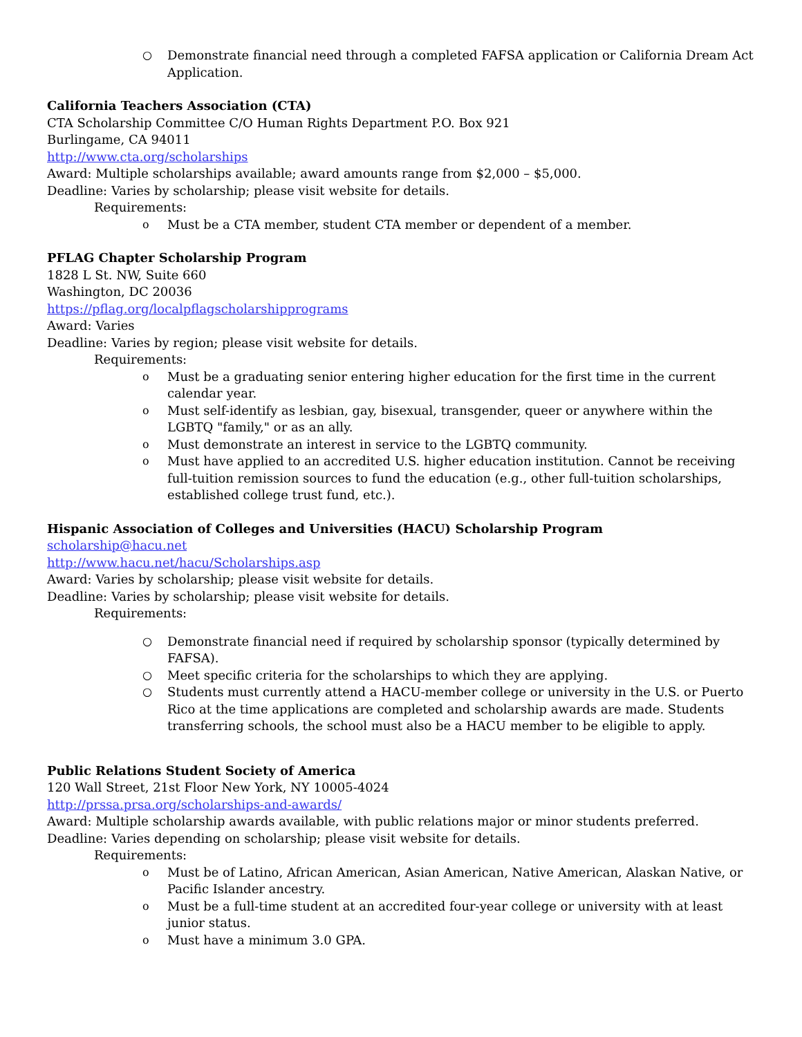○ Demonstrate financial need through a completed FAFSA application or California Dream Act Application.
California Teachers Association (CTA)
CTA Scholarship Committee C/O Human Rights Department P.O. Box 921
Burlingame, CA 94011
http://www.cta.org/scholarships
Award: Multiple scholarships available; award amounts range from $2,000 – $5,000.
Deadline: Varies by scholarship; please visit website for details.
Requirements:
o Must be a CTA member, student CTA member or dependent of a member.
PFLAG Chapter Scholarship Program
1828 L St. NW, Suite 660
Washington, DC 20036
https://pflag.org/localpflagscholarshipprograms
Award: Varies
Deadline: Varies by region; please visit website for details.
Requirements:
o Must be a graduating senior entering higher education for the first time in the current calendar year.
o Must self-identify as lesbian, gay, bisexual, transgender, queer or anywhere within the LGBTQ "family," or as an ally.
o Must demonstrate an interest in service to the LGBTQ community.
o Must have applied to an accredited U.S. higher education institution. Cannot be receiving full-tuition remission sources to fund the education (e.g., other full-tuition scholarships, established college trust fund, etc.).
Hispanic Association of Colleges and Universities (HACU) Scholarship Program
scholarship@hacu.net
http://www.hacu.net/hacu/Scholarships.asp
Award: Varies by scholarship; please visit website for details.
Deadline: Varies by scholarship; please visit website for details.
Requirements:
○ Demonstrate financial need if required by scholarship sponsor (typically determined by FAFSA).
○ Meet specific criteria for the scholarships to which they are applying.
○ Students must currently attend a HACU-member college or university in the U.S. or Puerto Rico at the time applications are completed and scholarship awards are made. Students transferring schools, the school must also be a HACU member to be eligible to apply.
Public Relations Student Society of America
120 Wall Street, 21st Floor New York, NY 10005-4024
http://prssa.prsa.org/scholarships-and-awards/
Award: Multiple scholarship awards available, with public relations major or minor students preferred.
Deadline: Varies depending on scholarship; please visit website for details.
Requirements:
o Must be of Latino, African American, Asian American, Native American, Alaskan Native, or Pacific Islander ancestry.
o Must be a full-time student at an accredited four-year college or university with at least junior status.
o Must have a minimum 3.0 GPA.